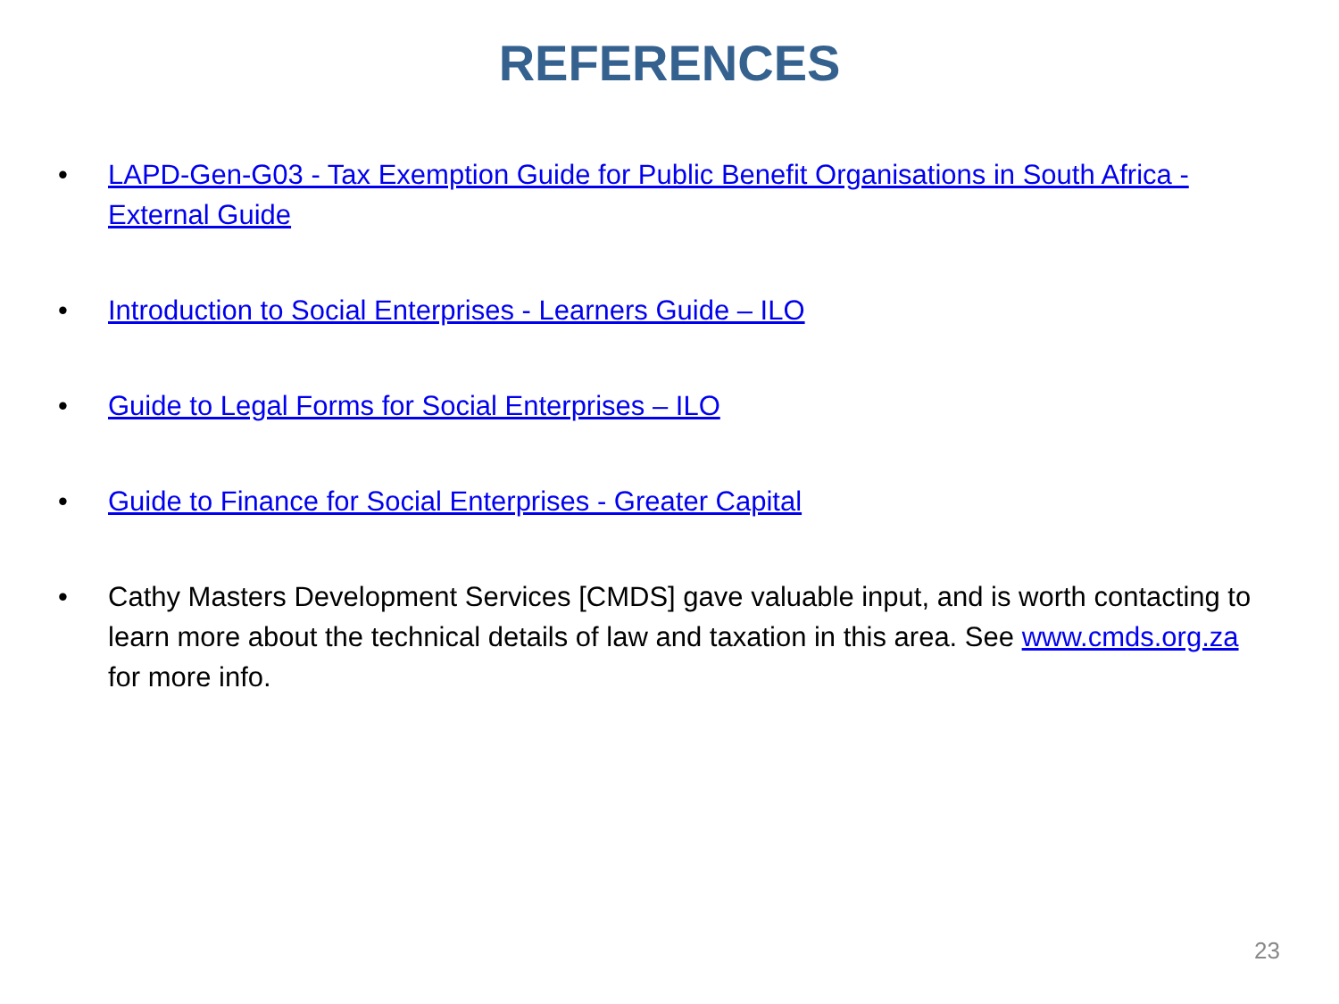REFERENCES
• LAPD-Gen-G03 - Tax Exemption Guide for Public Benefit Organisations in South Africa - External Guide
• Introduction to Social Enterprises - Learners Guide – ILO
• Guide to Legal Forms for Social Enterprises – ILO
• Guide to Finance for Social Enterprises - Greater Capital
• Cathy Masters Development Services [CMDS] gave valuable input, and is worth contacting to learn more about the technical details of law and taxation in this area. See www.cmds.org.za for more info.
23